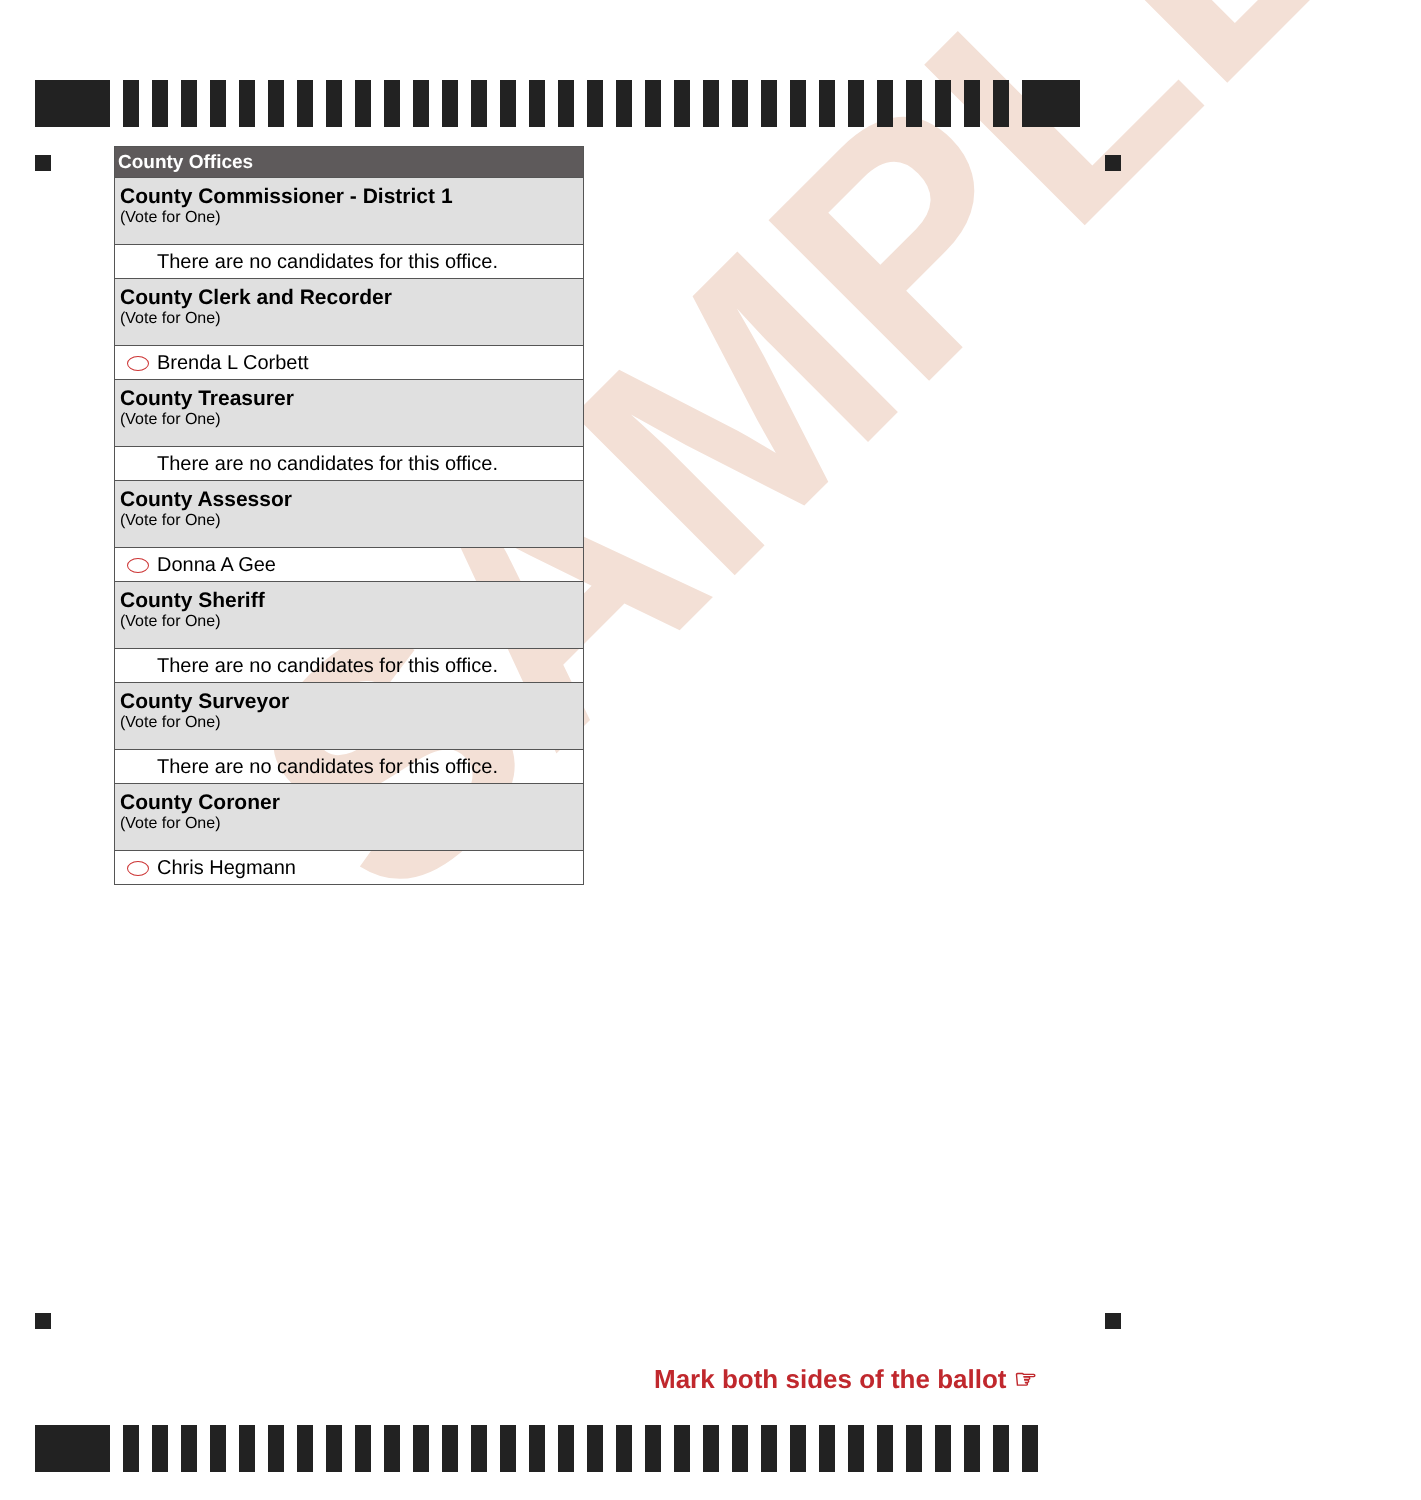SAMPLE
County Offices
County Commissioner - District 1
(Vote for One)
There are no candidates for this office.
County Clerk and Recorder
(Vote for One)
Brenda L Corbett
County Treasurer
(Vote for One)
There are no candidates for this office.
County Assessor
(Vote for One)
Donna A Gee
County Sheriff
(Vote for One)
There are no candidates for this office.
County Surveyor
(Vote for One)
There are no candidates for this office.
County Coroner
(Vote for One)
Chris Hegmann
Mark both sides of the ballot ☞